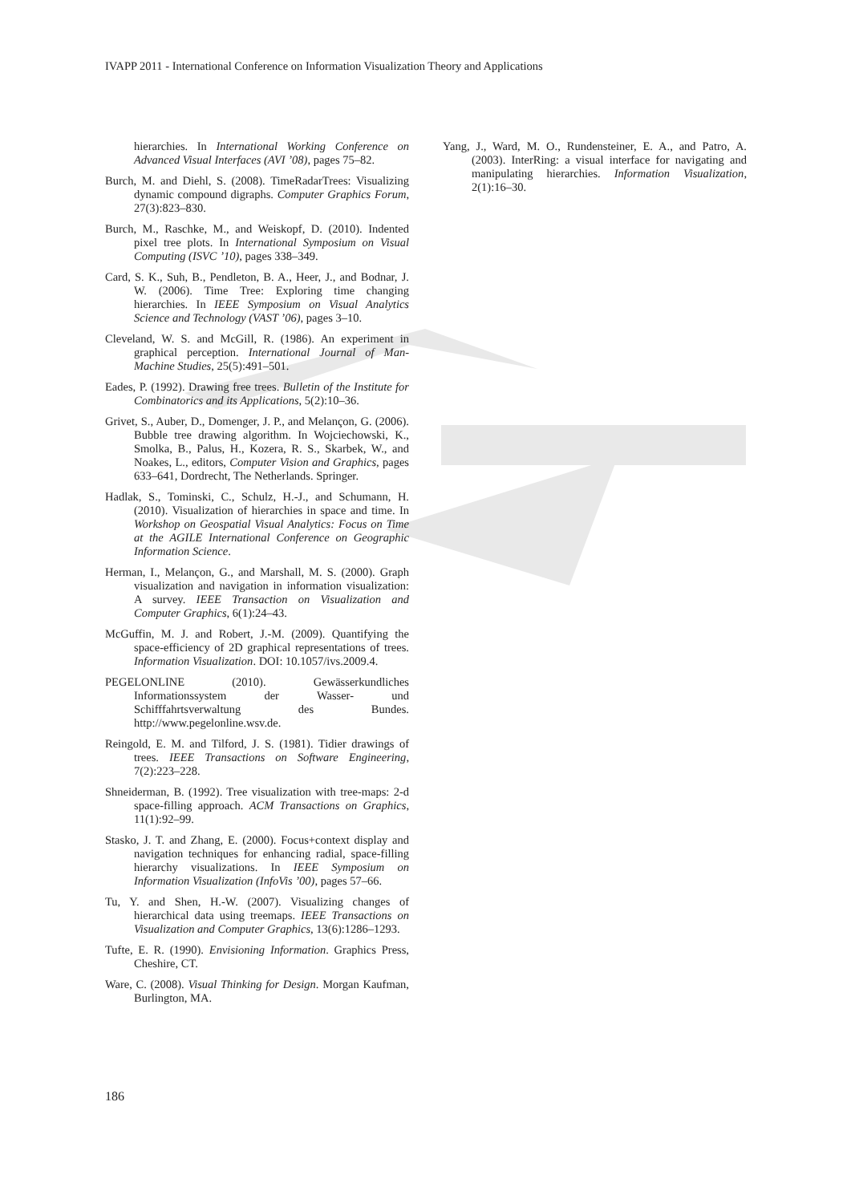IVAPP 2011 - International Conference on Information Visualization Theory and Applications
hierarchies. In International Working Conference on Advanced Visual Interfaces (AVI ’08), pages 75–82.
Burch, M. and Diehl, S. (2008). TimeRadarTrees: Visualizing dynamic compound digraphs. Computer Graphics Forum, 27(3):823–830.
Burch, M., Raschke, M., and Weiskopf, D. (2010). Indented pixel tree plots. In International Symposium on Visual Computing (ISVC ’10), pages 338–349.
Card, S. K., Suh, B., Pendleton, B. A., Heer, J., and Bodnar, J. W. (2006). Time Tree: Exploring time changing hierarchies. In IEEE Symposium on Visual Analytics Science and Technology (VAST ’06), pages 3–10.
Cleveland, W. S. and McGill, R. (1986). An experiment in graphical perception. International Journal of Man-Machine Studies, 25(5):491–501.
Eades, P. (1992). Drawing free trees. Bulletin of the Institute for Combinatorics and its Applications, 5(2):10–36.
Grivet, S., Auber, D., Domenger, J. P., and Melançon, G. (2006). Bubble tree drawing algorithm. In Wojciechowski, K., Smolka, B., Palus, H., Kozera, R. S., Skarbek, W., and Noakes, L., editors, Computer Vision and Graphics, pages 633–641, Dordrecht, The Netherlands. Springer.
Hadlak, S., Tominski, C., Schulz, H.-J., and Schumann, H. (2010). Visualization of hierarchies in space and time. In Workshop on Geospatial Visual Analytics: Focus on Time at the AGILE International Conference on Geographic Information Science.
Herman, I., Melançon, G., and Marshall, M. S. (2000). Graph visualization and navigation in information visualization: A survey. IEEE Transaction on Visualization and Computer Graphics, 6(1):24–43.
McGuffin, M. J. and Robert, J.-M. (2009). Quantifying the space-efficiency of 2D graphical representations of trees. Information Visualization. DOI: 10.1057/ivs.2009.4.
PEGELONLINE (2010). Gewässerkundliches Informationssystem der Wasser- und Schifffahrtsverwaltung des Bundes. http://www.pegelonline.wsv.de.
Reingold, E. M. and Tilford, J. S. (1981). Tidier drawings of trees. IEEE Transactions on Software Engineering, 7(2):223–228.
Shneiderman, B. (1992). Tree visualization with tree-maps: 2-d space-filling approach. ACM Transactions on Graphics, 11(1):92–99.
Stasko, J. T. and Zhang, E. (2000). Focus+context display and navigation techniques for enhancing radial, space-filling hierarchy visualizations. In IEEE Symposium on Information Visualization (InfoVis ’00), pages 57–66.
Tu, Y. and Shen, H.-W. (2007). Visualizing changes of hierarchical data using treemaps. IEEE Transactions on Visualization and Computer Graphics, 13(6):1286–1293.
Tufte, E. R. (1990). Envisioning Information. Graphics Press, Cheshire, CT.
Ware, C. (2008). Visual Thinking for Design. Morgan Kaufman, Burlington, MA.
Yang, J., Ward, M. O., Rundensteiner, E. A., and Patro, A. (2003). InterRing: a visual interface for navigating and manipulating hierarchies. Information Visualization, 2(1):16–30.
186